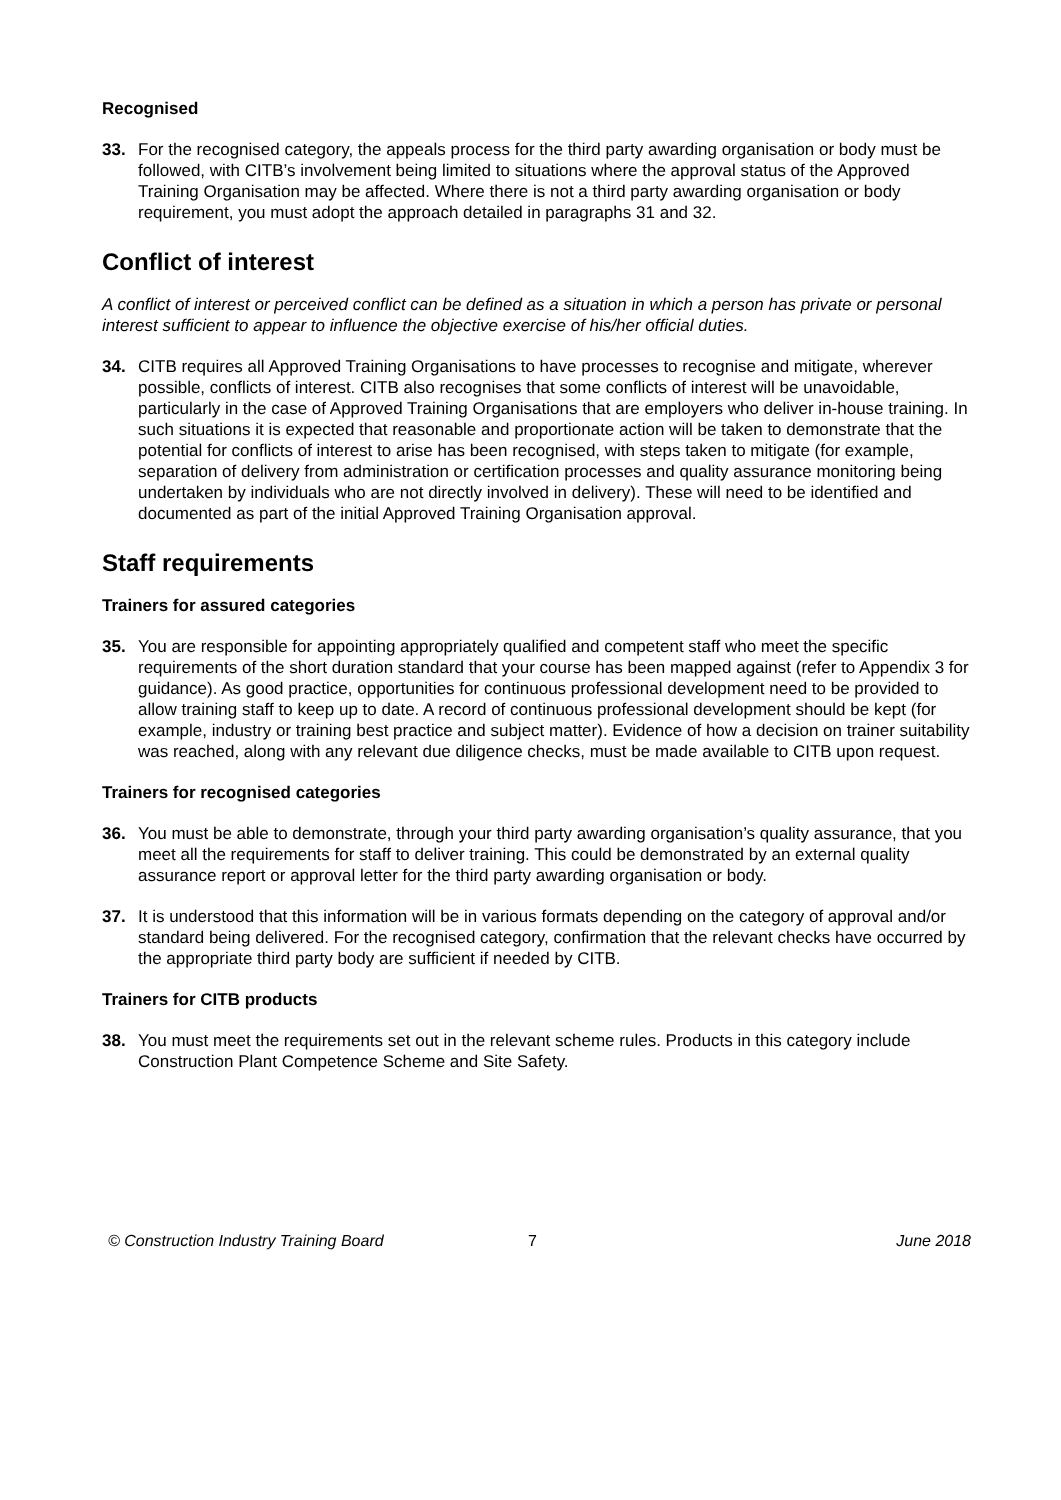Recognised
33. For the recognised category, the appeals process for the third party awarding organisation or body must be followed, with CITB’s involvement being limited to situations where the approval status of the Approved Training Organisation may be affected. Where there is not a third party awarding organisation or body requirement, you must adopt the approach detailed in paragraphs 31 and 32.
Conflict of interest
A conflict of interest or perceived conflict can be defined as a situation in which a person has private or personal interest sufficient to appear to influence the objective exercise of his/her official duties.
34. CITB requires all Approved Training Organisations to have processes to recognise and mitigate, wherever possible, conflicts of interest. CITB also recognises that some conflicts of interest will be unavoidable, particularly in the case of Approved Training Organisations that are employers who deliver in-house training. In such situations it is expected that reasonable and proportionate action will be taken to demonstrate that the potential for conflicts of interest to arise has been recognised, with steps taken to mitigate (for example, separation of delivery from administration or certification processes and quality assurance monitoring being undertaken by individuals who are not directly involved in delivery). These will need to be identified and documented as part of the initial Approved Training Organisation approval.
Staff requirements
Trainers for assured categories
35. You are responsible for appointing appropriately qualified and competent staff who meet the specific requirements of the short duration standard that your course has been mapped against (refer to Appendix 3 for guidance). As good practice, opportunities for continuous professional development need to be provided to allow training staff to keep up to date. A record of continuous professional development should be kept (for example, industry or training best practice and subject matter). Evidence of how a decision on trainer suitability was reached, along with any relevant due diligence checks, must be made available to CITB upon request.
Trainers for recognised categories
36. You must be able to demonstrate, through your third party awarding organisation’s quality assurance, that you meet all the requirements for staff to deliver training. This could be demonstrated by an external quality assurance report or approval letter for the third party awarding organisation or body.
37. It is understood that this information will be in various formats depending on the category of approval and/or standard being delivered. For the recognised category, confirmation that the relevant checks have occurred by the appropriate third party body are sufficient if needed by CITB.
Trainers for CITB products
38. You must meet the requirements set out in the relevant scheme rules. Products in this category include Construction Plant Competence Scheme and Site Safety.
© Construction Industry Training Board 7 June 2018